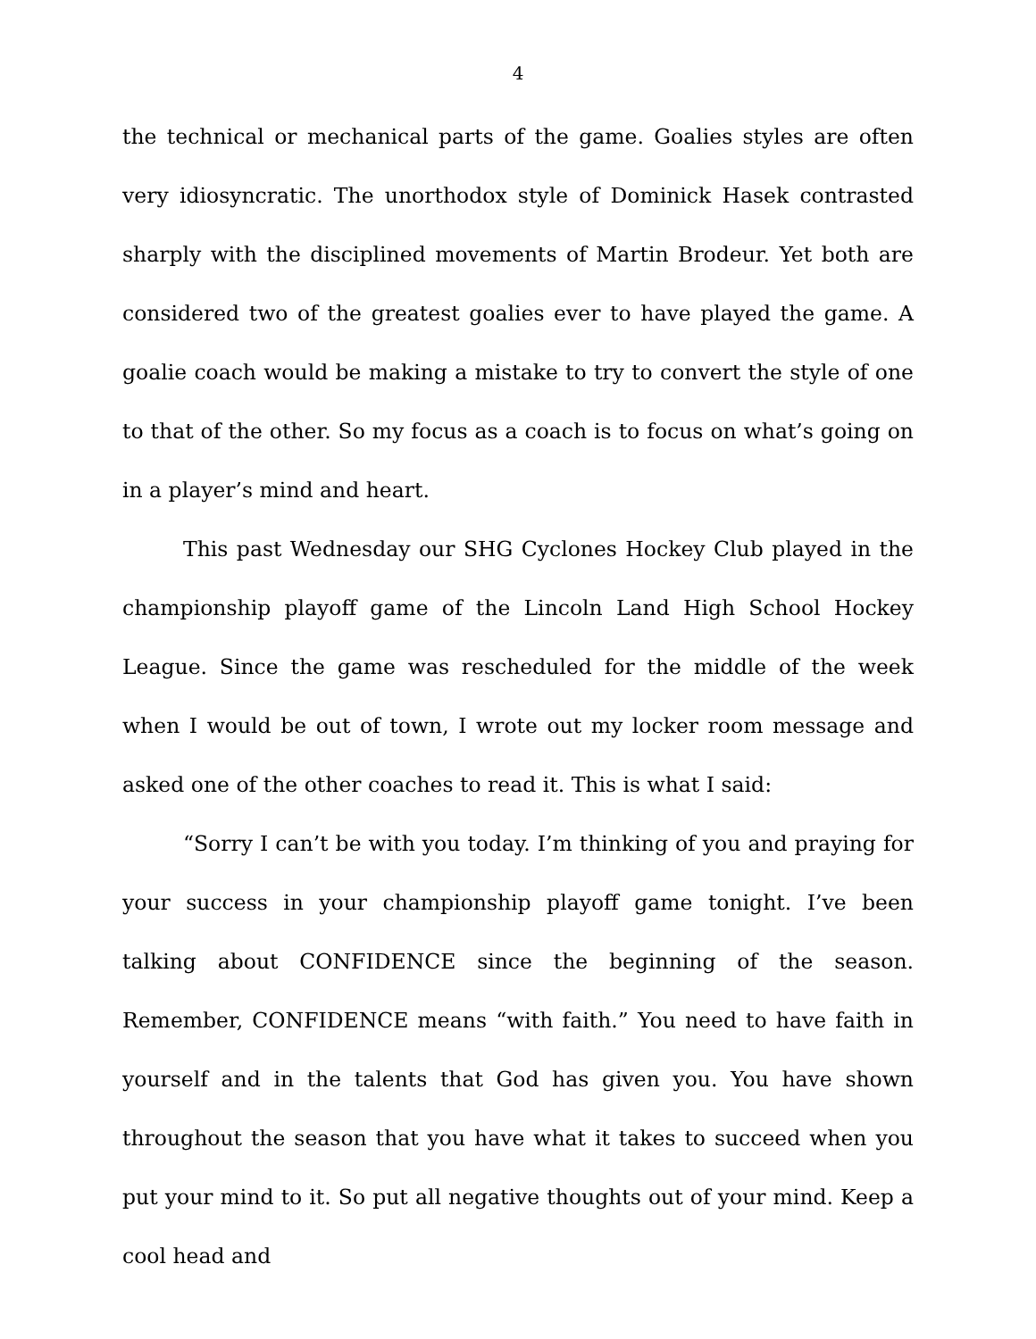4
the technical or mechanical parts of the game. Goalies styles are often very idiosyncratic. The unorthodox style of Dominick Hasek contrasted sharply with the disciplined movements of Martin Brodeur. Yet both are considered two of the greatest goalies ever to have played the game. A goalie coach would be making a mistake to try to convert the style of one to that of the other. So my focus as a coach is to focus on what’s going on in a player’s mind and heart.
This past Wednesday our SHG Cyclones Hockey Club played in the championship playoff game of the Lincoln Land High School Hockey League. Since the game was rescheduled for the middle of the week when I would be out of town, I wrote out my locker room message and asked one of the other coaches to read it. This is what I said:
“Sorry I can’t be with you today. I’m thinking of you and praying for your success in your championship playoff game tonight. I’ve been talking about CONFIDENCE since the beginning of the season. Remember, CONFIDENCE means “with faith.” You need to have faith in yourself and in the talents that God has given you. You have shown throughout the season that you have what it takes to succeed when you put your mind to it. So put all negative thoughts out of your mind. Keep a cool head and